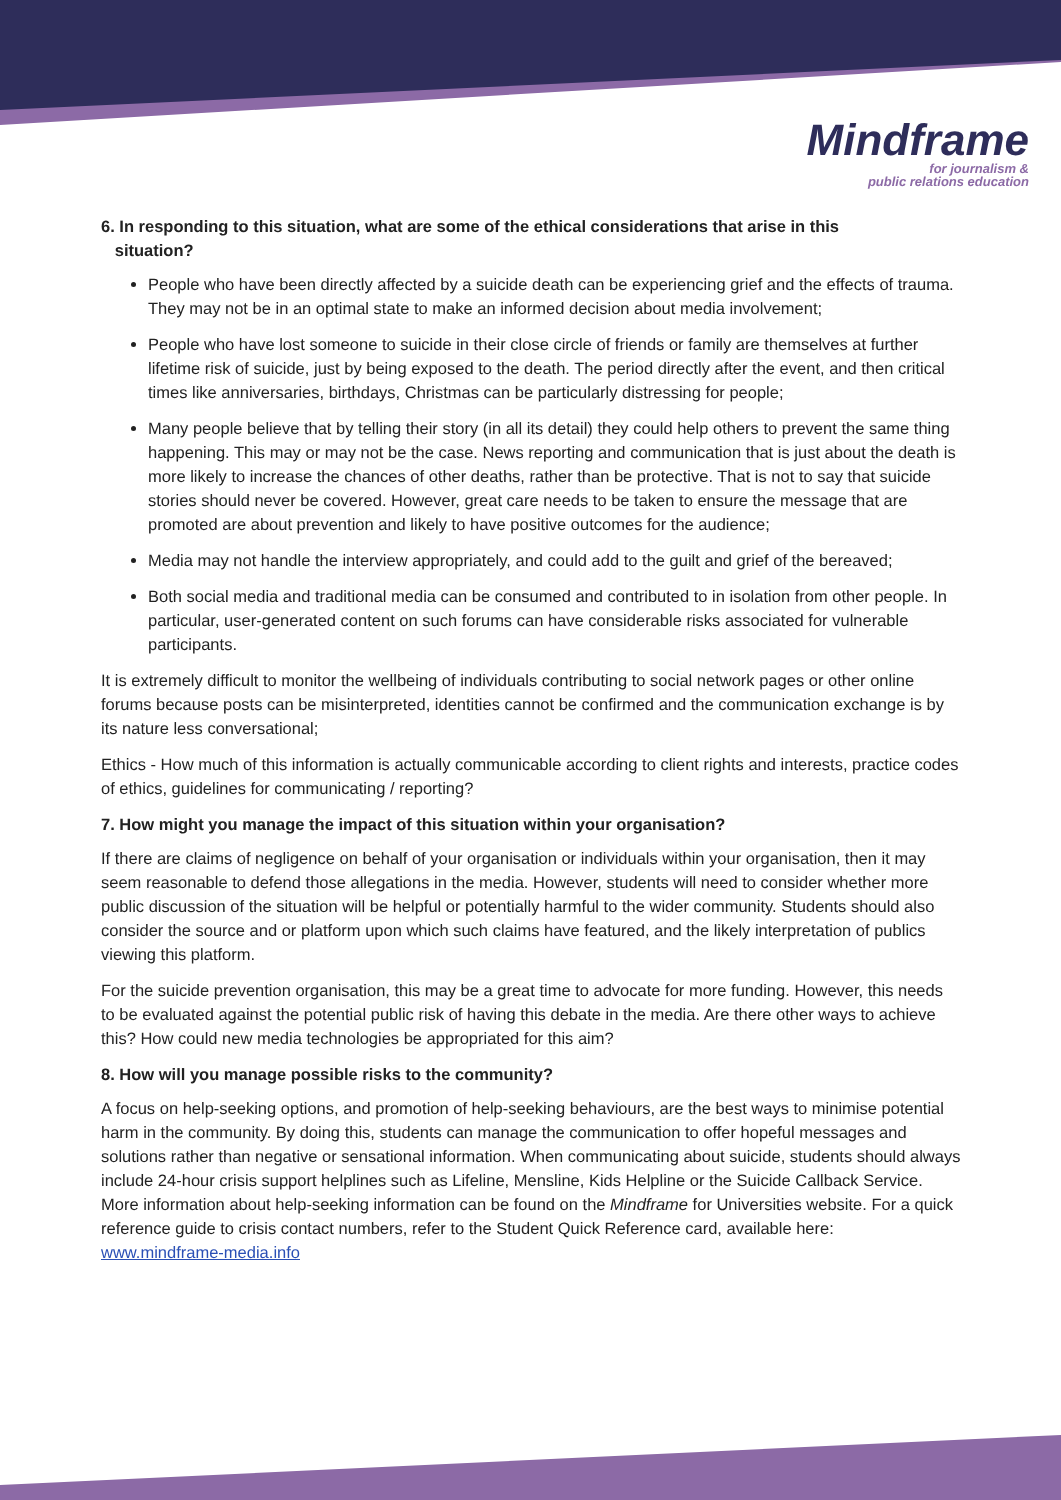Mindframe
for journalism &
public relations education
6. In responding to this situation, what are some of the ethical considerations that arise in this
situation?
People who have been directly affected by a suicide death can be experiencing grief and the effects of trauma. They may not be in an optimal state to make an informed decision about media involvement;
People who have lost someone to suicide in their close circle of friends or family are themselves at further lifetime risk of suicide, just by being exposed to the death. The period directly after the event, and then critical times like anniversaries, birthdays, Christmas can be particularly distressing for people;
Many people believe that by telling their story (in all its detail) they could help others to prevent the same thing happening. This may or may not be the case. News reporting and communication that is just about the death is more likely to increase the chances of other deaths, rather than be protective. That is not to say that suicide stories should never be covered. However, great care needs to be taken to ensure the message that are promoted are about prevention and likely to have positive outcomes for the audience;
Media may not handle the interview appropriately, and could add to the guilt and grief of the bereaved;
Both social media and traditional media can be consumed and contributed to in isolation from other people. In particular, user-generated content on such forums can have considerable risks associated for vulnerable participants.
It is extremely difficult to monitor the wellbeing of individuals contributing to social network pages or other online forums because posts can be misinterpreted, identities cannot be confirmed and the communication exchange is by its nature less conversational;
Ethics - How much of this information is actually communicable according to client rights and interests, practice codes of ethics, guidelines for communicating / reporting?
7. How might you manage the impact of this situation within your organisation?
If there are claims of negligence on behalf of your organisation or individuals within your organisation, then it may seem reasonable to defend those allegations in the media. However, students will need to consider whether more public discussion of the situation will be helpful or potentially harmful to the wider community. Students should also consider the source and or platform upon which such claims have featured, and the likely interpretation of publics viewing this platform.
For the suicide prevention organisation, this may be a great time to advocate for more funding. However, this needs to be evaluated against the potential public risk of having this debate in the media. Are there other ways to achieve this? How could new media technologies be appropriated for this aim?
8. How will you manage possible risks to the community?
A focus on help-seeking options, and promotion of help-seeking behaviours, are the best ways to minimise potential harm in the community. By doing this, students can manage the communication to offer hopeful messages and solutions rather than negative or sensational information. When communicating about suicide, students should always include 24-hour crisis support helplines such as Lifeline, Mensline, Kids Helpline or the Suicide Callback Service. More information about help-seeking information can be found on the Mindframe for Universities website. For a quick reference guide to crisis contact numbers, refer to the Student Quick Reference card, available here: www.mindframe-media.info